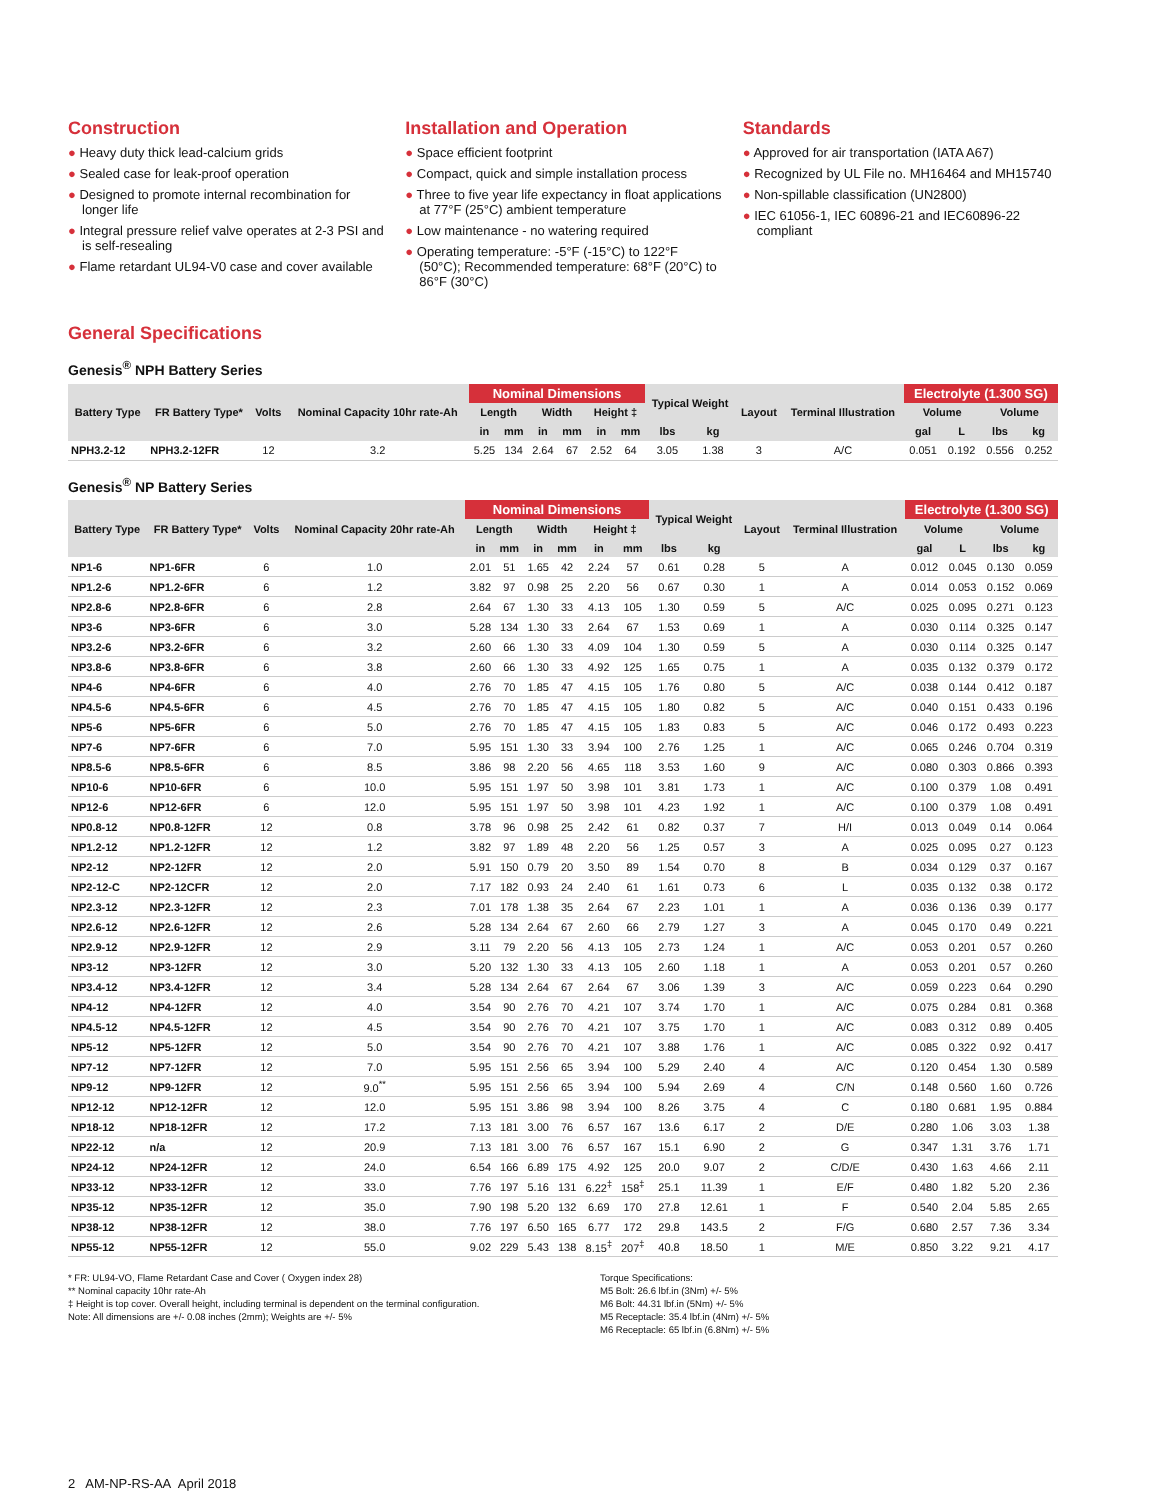Construction
● Heavy duty thick lead-calcium grids
● Sealed case for leak-proof operation
● Designed to promote internal recombination for longer life
● Integral pressure relief valve operates at 2-3 PSI and is self-resealing
● Flame retardant UL94-V0 case and cover available
Installation and Operation
● Space efficient footprint
● Compact, quick and simple installation process
● Three to five year life expectancy in float applications at 77°F (25°C) ambient temperature
● Low maintenance - no watering required
● Operating temperature: -5°F (-15°C) to 122°F (50°C); Recommended temperature: 68°F (20°C) to 86°F (30°C)
Standards
● Approved for air transportation (IATA A67)
● Recognized by UL File no. MH16464 and MH15740
● Non-spillable classification (UN2800)
● IEC 61056-1, IEC 60896-21 and IEC60896-22 compliant
General Specifications
Genesis<sup>®</sup> NPH Battery Series
| Battery Type | FR Battery Type* | Volts | Nominal Capacity 10hr rate-Ah | Nominal Dimensions | | | | | | Typical Weight | | Layout | Terminal Illustration | Electrolyte (1.300 SG) | | | |
| --- | --- | --- | --- | --- | --- | --- | --- | --- | --- | --- | --- | --- | --- | --- | --- | --- | --- |
| | | | | Length | | Width | | Height ‡ | | | | | | Volume | | Volume | |
| | | | | in | mm | in | mm | in | mm | lbs | kg | | | gal | L | lbs | kg |
| NPH3.2-12 | NPH3.2-12FR | 12 | 3.2 | 5.25 | 134 | 2.64 | 67 | 2.52 | 64 | 3.05 | 1.38 | 3 | A/C | 0.051 | 0.192 | 0.556 | 0.252 |
Genesis<sup>®</sup> NP Battery Series
| Battery Type | FR Battery Type* | Volts | Nominal Capacity 20hr rate-Ah | Nominal Dimensions | | | | | | Typical Weight | | Layout | Terminal Illustration | Electrolyte (1.300 SG) | | | |
| --- | --- | --- | --- | --- | --- | --- | --- | --- | --- | --- | --- | --- | --- | --- | --- | --- | --- |
| | | | | Length | | Width | | Height ‡ | | | | | | Volume | | Volume | |
| | | | | in | mm | in | mm | in | mm | lbs | kg | | | gal | L | lbs | kg |
| NP1-6 | NP1-6FR | 6 | 1.0 | 2.01 | 51 | 1.65 | 42 | 2.24 | 57 | 0.61 | 0.28 | 5 | A | 0.012 | 0.045 | 0.130 | 0.059 |
| NP1.2-6 | NP1.2-6FR | 6 | 1.2 | 3.82 | 97 | 0.98 | 25 | 2.20 | 56 | 0.67 | 0.30 | 1 | A | 0.014 | 0.053 | 0.152 | 0.069 |
| NP2.8-6 | NP2.8-6FR | 6 | 2.8 | 2.64 | 67 | 1.30 | 33 | 4.13 | 105 | 1.30 | 0.59 | 5 | A/C | 0.025 | 0.095 | 0.271 | 0.123 |
| NP3-6 | NP3-6FR | 6 | 3.0 | 5.28 | 134 | 1.30 | 33 | 2.64 | 67 | 1.53 | 0.69 | 1 | A | 0.030 | 0.114 | 0.325 | 0.147 |
| NP3.2-6 | NP3.2-6FR | 6 | 3.2 | 2.60 | 66 | 1.30 | 33 | 4.09 | 104 | 1.30 | 0.59 | 5 | A | 0.030 | 0.114 | 0.325 | 0.147 |
| NP3.8-6 | NP3.8-6FR | 6 | 3.8 | 2.60 | 66 | 1.30 | 33 | 4.92 | 125 | 1.65 | 0.75 | 1 | A | 0.035 | 0.132 | 0.379 | 0.172 |
| NP4-6 | NP4-6FR | 6 | 4.0 | 2.76 | 70 | 1.85 | 47 | 4.15 | 105 | 1.76 | 0.80 | 5 | A/C | 0.038 | 0.144 | 0.412 | 0.187 |
| NP4.5-6 | NP4.5-6FR | 6 | 4.5 | 2.76 | 70 | 1.85 | 47 | 4.15 | 105 | 1.80 | 0.82 | 5 | A/C | 0.040 | 0.151 | 0.433 | 0.196 |
| NP5-6 | NP5-6FR | 6 | 5.0 | 2.76 | 70 | 1.85 | 47 | 4.15 | 105 | 1.83 | 0.83 | 5 | A/C | 0.046 | 0.172 | 0.493 | 0.223 |
| NP7-6 | NP7-6FR | 6 | 7.0 | 5.95 | 151 | 1.30 | 33 | 3.94 | 100 | 2.76 | 1.25 | 1 | A/C | 0.065 | 0.246 | 0.704 | 0.319 |
| NP8.5-6 | NP8.5-6FR | 6 | 8.5 | 3.86 | 98 | 2.20 | 56 | 4.65 | 118 | 3.53 | 1.60 | 9 | A/C | 0.080 | 0.303 | 0.866 | 0.393 |
| NP10-6 | NP10-6FR | 6 | 10.0 | 5.95 | 151 | 1.97 | 50 | 3.98 | 101 | 3.81 | 1.73 | 1 | A/C | 0.100 | 0.379 | 1.08 | 0.491 |
| NP12-6 | NP12-6FR | 6 | 12.0 | 5.95 | 151 | 1.97 | 50 | 3.98 | 101 | 4.23 | 1.92 | 1 | A/C | 0.100 | 0.379 | 1.08 | 0.491 |
| NP0.8-12 | NP0.8-12FR | 12 | 0.8 | 3.78 | 96 | 0.98 | 25 | 2.42 | 61 | 0.82 | 0.37 | 7 | H/I | 0.013 | 0.049 | 0.14 | 0.064 |
| NP1.2-12 | NP1.2-12FR | 12 | 1.2 | 3.82 | 97 | 1.89 | 48 | 2.20 | 56 | 1.25 | 0.57 | 3 | A | 0.025 | 0.095 | 0.27 | 0.123 |
| NP2-12 | NP2-12FR | 12 | 2.0 | 5.91 | 150 | 0.79 | 20 | 3.50 | 89 | 1.54 | 0.70 | 8 | B | 0.034 | 0.129 | 0.37 | 0.167 |
| NP2-12-C | NP2-12CFR | 12 | 2.0 | 7.17 | 182 | 0.93 | 24 | 2.40 | 61 | 1.61 | 0.73 | 6 | L | 0.035 | 0.132 | 0.38 | 0.172 |
| NP2.3-12 | NP2.3-12FR | 12 | 2.3 | 7.01 | 178 | 1.38 | 35 | 2.64 | 67 | 2.23 | 1.01 | 1 | A | 0.036 | 0.136 | 0.39 | 0.177 |
| NP2.6-12 | NP2.6-12FR | 12 | 2.6 | 5.28 | 134 | 2.64 | 67 | 2.60 | 66 | 2.79 | 1.27 | 3 | A | 0.045 | 0.170 | 0.49 | 0.221 |
| NP2.9-12 | NP2.9-12FR | 12 | 2.9 | 3.11 | 79 | 2.20 | 56 | 4.13 | 105 | 2.73 | 1.24 | 1 | A/C | 0.053 | 0.201 | 0.57 | 0.260 |
| NP3-12 | NP3-12FR | 12 | 3.0 | 5.20 | 132 | 1.30 | 33 | 4.13 | 105 | 2.60 | 1.18 | 1 | A | 0.053 | 0.201 | 0.57 | 0.260 |
| NP3.4-12 | NP3.4-12FR | 12 | 3.4 | 5.28 | 134 | 2.64 | 67 | 2.64 | 67 | 3.06 | 1.39 | 3 | A/C | 0.059 | 0.223 | 0.64 | 0.290 |
| NP4-12 | NP4-12FR | 12 | 4.0 | 3.54 | 90 | 2.76 | 70 | 4.21 | 107 | 3.74 | 1.70 | 1 | A/C | 0.075 | 0.284 | 0.81 | 0.368 |
| NP4.5-12 | NP4.5-12FR | 12 | 4.5 | 3.54 | 90 | 2.76 | 70 | 4.21 | 107 | 3.75 | 1.70 | 1 | A/C | 0.083 | 0.312 | 0.89 | 0.405 |
| NP5-12 | NP5-12FR | 12 | 5.0 | 3.54 | 90 | 2.76 | 70 | 4.21 | 107 | 3.88 | 1.76 | 1 | A/C | 0.085 | 0.322 | 0.92 | 0.417 |
| NP7-12 | NP7-12FR | 12 | 7.0 | 5.95 | 151 | 2.56 | 65 | 3.94 | 100 | 5.29 | 2.40 | 4 | A/C | 0.120 | 0.454 | 1.30 | 0.589 |
| NP9-12 | NP9-12FR | 12 | 9.0<sup>**</sup> | 5.95 | 151 | 2.56 | 65 | 3.94 | 100 | 5.94 | 2.69 | 4 | C/N | 0.148 | 0.560 | 1.60 | 0.726 |
| NP12-12 | NP12-12FR | 12 | 12.0 | 5.95 | 151 | 3.86 | 98 | 3.94 | 100 | 8.26 | 3.75 | 4 | C | 0.180 | 0.681 | 1.95 | 0.884 |
| NP18-12 | NP18-12FR | 12 | 17.2 | 7.13 | 181 | 3.00 | 76 | 6.57 | 167 | 13.6 | 6.17 | 2 | D/E | 0.280 | 1.06 | 3.03 | 1.38 |
| NP22-12 | n/a | 12 | 20.9 | 7.13 | 181 | 3.00 | 76 | 6.57 | 167 | 15.1 | 6.90 | 2 | G | 0.347 | 1.31 | 3.76 | 1.71 |
| NP24-12 | NP24-12FR | 12 | 24.0 | 6.54 | 166 | 6.89 | 175 | 4.92 | 125 | 20.0 | 9.07 | 2 | C/D/E | 0.430 | 1.63 | 4.66 | 2.11 |
| NP33-12 | NP33-12FR | 12 | 33.0 | 7.76 | 197 | 5.16 | 131 | 6.22<sup>‡</sup> | 158<sup>‡</sup> | 25.1 | 11.39 | 1 | E/F | 0.480 | 1.82 | 5.20 | 2.36 |
| NP35-12 | NP35-12FR | 12 | 35.0 | 7.90 | 198 | 5.20 | 132 | 6.69 | 170 | 27.8 | 12.61 | 1 | F | 0.540 | 2.04 | 5.85 | 2.65 |
| NP38-12 | NP38-12FR | 12 | 38.0 | 7.76 | 197 | 6.50 | 165 | 6.77 | 172 | 29.8 | 143.5 | 2 | F/G | 0.680 | 2.57 | 7.36 | 3.34 |
| NP55-12 | NP55-12FR | 12 | 55.0 | 9.02 | 229 | 5.43 | 138 | 8.15<sup>‡</sup> | 207<sup>‡</sup> | 40.8 | 18.50 | 1 | M/E | 0.850 | 3.22 | 9.21 | 4.17 |
* FR: UL94-VO, Flame Retardant Case and Cover ( Oxygen index 28)
** Nominal capacity 10hr rate-Ah
‡ Height is top cover. Overall height, including terminal is dependent on the terminal configuration.
Note: All dimensions are +/- 0.08 inches (2mm); Weights are +/- 5%
Torque Specifications:
M5 Bolt: 26.6 lbf.in (3Nm) +/- 5%
M6 Bolt: 44.31 lbf.in (5Nm) +/- 5%
M5 Receptacle: 35.4 lbf.in (4Nm) +/- 5%
M6 Receptacle: 65 lbf.in (6.8Nm) +/- 5%
2 AM-NP-RS-AA April 2018